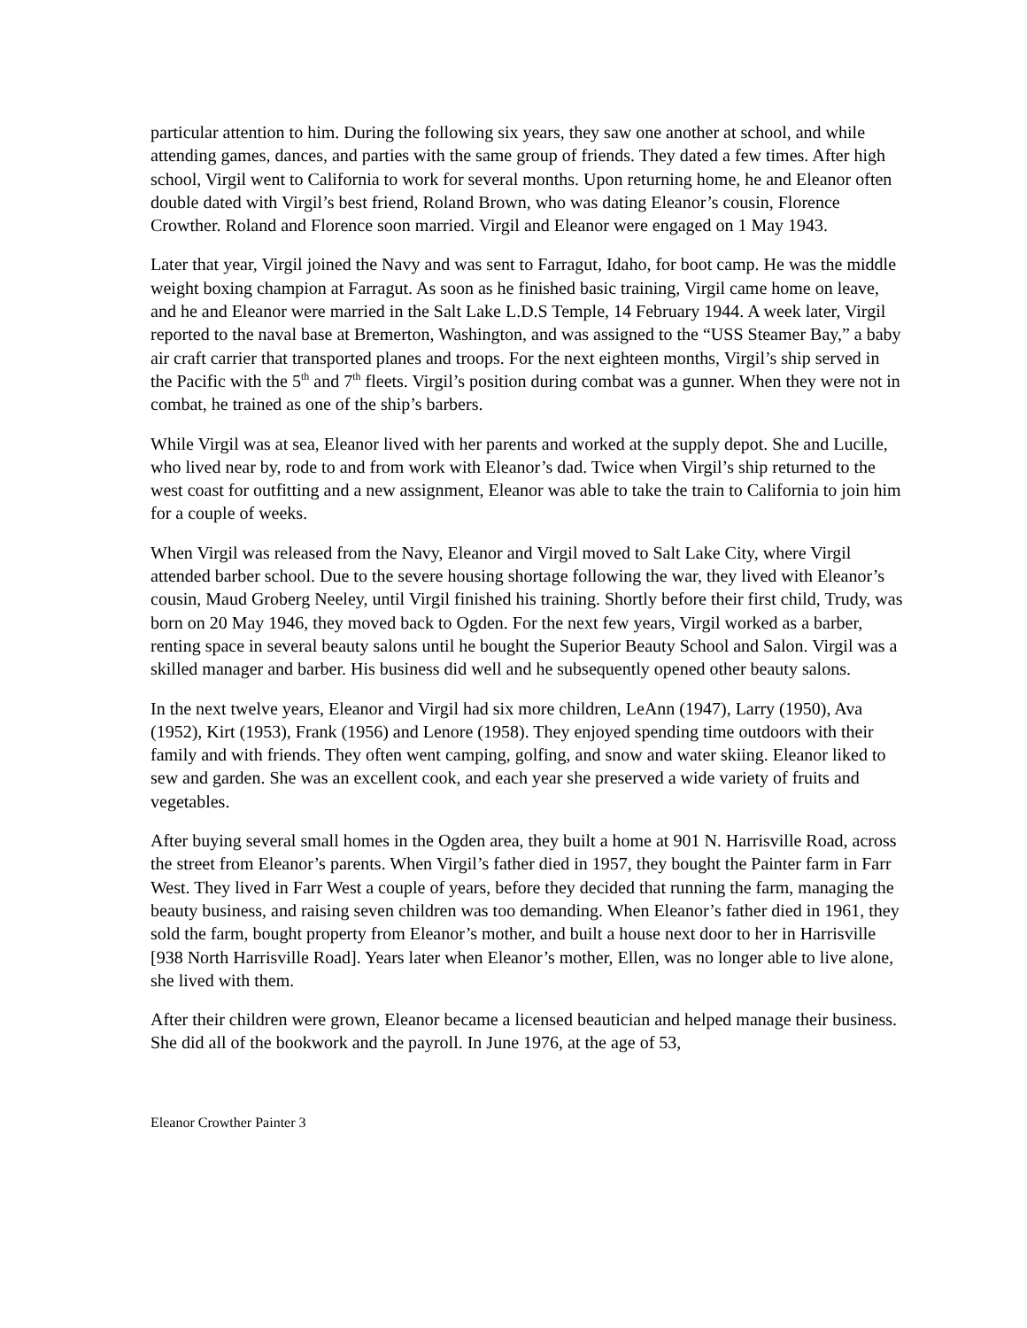particular attention to him. During the following six years, they saw one another at school, and while attending games, dances, and parties with the same group of friends. They dated a few times. After high school, Virgil went to California to work for several months. Upon returning home, he and Eleanor often double dated with Virgil’s best friend, Roland Brown, who was dating Eleanor’s cousin, Florence Crowther. Roland and Florence soon married. Virgil and Eleanor were engaged on 1 May 1943.
Later that year, Virgil joined the Navy and was sent to Farragut, Idaho, for boot camp. He was the middle weight boxing champion at Farragut. As soon as he finished basic training, Virgil came home on leave, and he and Eleanor were married in the Salt Lake L.D.S Temple, 14 February 1944. A week later, Virgil reported to the naval base at Bremerton, Washington, and was assigned to the “USS Steamer Bay,” a baby air craft carrier that transported planes and troops. For the next eighteen months, Virgil’s ship served in the Pacific with the 5<sup>th</sup> and 7<sup>th</sup> fleets. Virgil’s position during combat was a gunner. When they were not in combat, he trained as one of the ship’s barbers.
While Virgil was at sea, Eleanor lived with her parents and worked at the supply depot. She and Lucille, who lived near by, rode to and from work with Eleanor’s dad. Twice when Virgil’s ship returned to the west coast for outfitting and a new assignment, Eleanor was able to take the train to California to join him for a couple of weeks.
When Virgil was released from the Navy, Eleanor and Virgil moved to Salt Lake City, where Virgil attended barber school. Due to the severe housing shortage following the war, they lived with Eleanor’s cousin, Maud Groberg Neeley, until Virgil finished his training. Shortly before their first child, Trudy, was born on 20 May 1946, they moved back to Ogden. For the next few years, Virgil worked as a barber, renting space in several beauty salons until he bought the Superior Beauty School and Salon. Virgil was a skilled manager and barber. His business did well and he subsequently opened other beauty salons.
In the next twelve years, Eleanor and Virgil had six more children, LeAnn (1947), Larry (1950), Ava (1952), Kirt (1953), Frank (1956) and Lenore (1958). They enjoyed spending time outdoors with their family and with friends. They often went camping, golfing, and snow and water skiing. Eleanor liked to sew and garden. She was an excellent cook, and each year she preserved a wide variety of fruits and vegetables.
After buying several small homes in the Ogden area, they built a home at 901 N. Harrisville Road, across the street from Eleanor’s parents. When Virgil’s father died in 1957, they bought the Painter farm in Farr West. They lived in Farr West a couple of years, before they decided that running the farm, managing the beauty business, and raising seven children was too demanding. When Eleanor’s father died in 1961, they sold the farm, bought property from Eleanor’s mother, and built a house next door to her in Harrisville [938 North Harrisville Road]. Years later when Eleanor’s mother, Ellen, was no longer able to live alone, she lived with them.
After their children were grown, Eleanor became a licensed beautician and helped manage their business. She did all of the bookwork and the payroll. In June 1976, at the age of 53,
Eleanor Crowther Painter 3